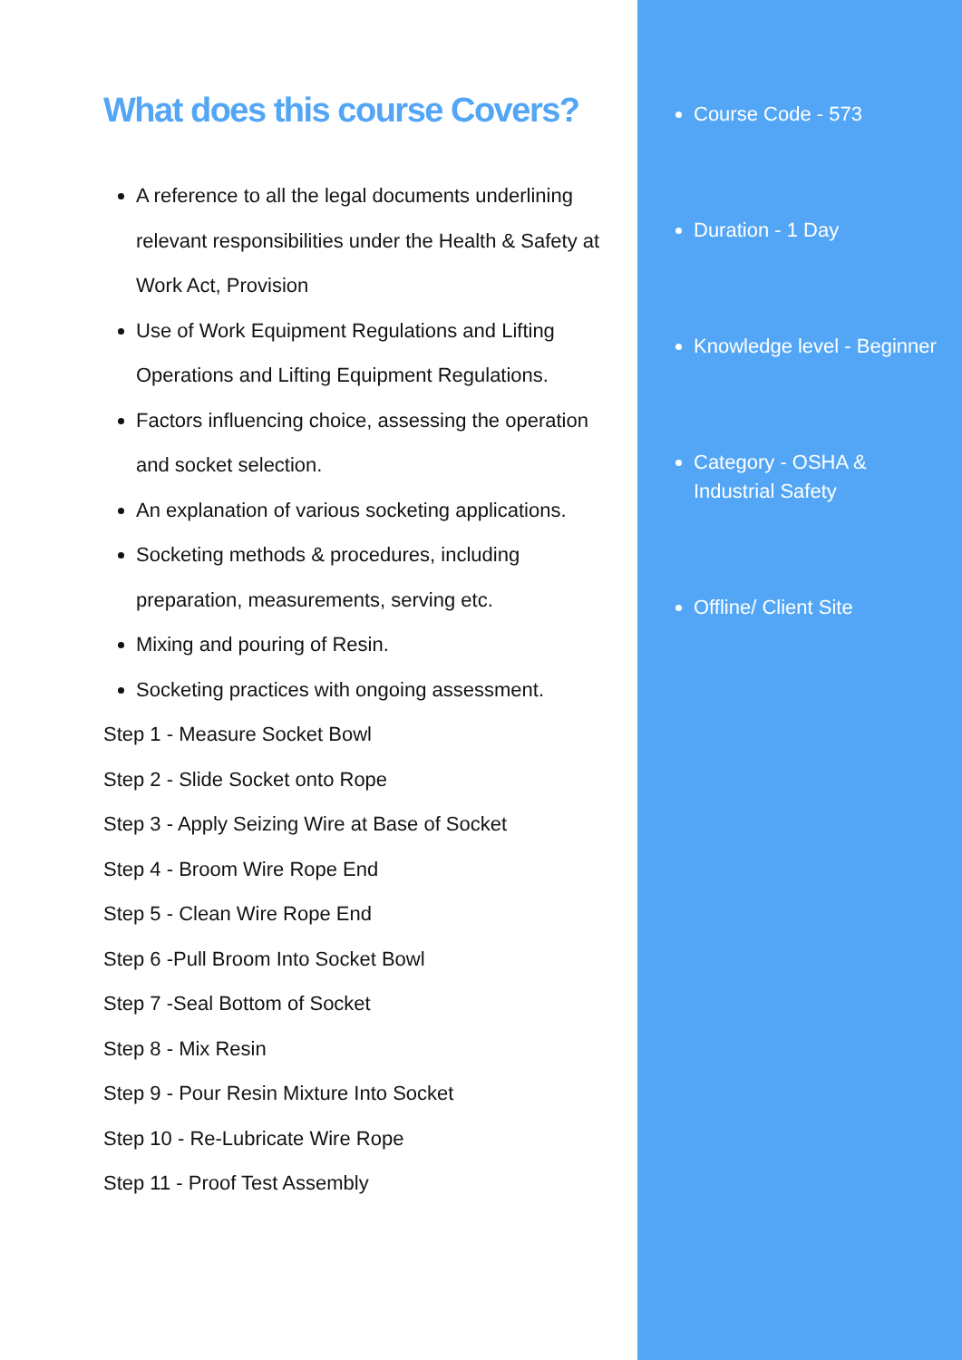What does this course Covers?
A reference to all the legal documents underlining relevant responsibilities under the Health & Safety at Work Act, Provision
Use of Work Equipment Regulations and Lifting Operations and Lifting Equipment Regulations.
Factors influencing choice, assessing the operation and socket selection.
An explanation of various socketing applications.
Socketing methods & procedures, including preparation, measurements, serving etc.
Mixing and pouring of Resin.
Socketing practices with ongoing assessment.
Step 1 - Measure Socket Bowl
Step 2 - Slide Socket onto Rope
Step 3 - Apply Seizing Wire at Base of Socket
Step 4 - Broom Wire Rope End
Step 5 - Clean Wire Rope End
Step 6 -Pull Broom Into Socket Bowl
Step 7 -Seal Bottom of Socket
Step 8 - Mix Resin
Step 9 - Pour Resin Mixture Into Socket
Step 10 - Re-Lubricate Wire Rope
Step 11 - Proof Test Assembly
Course Code - 573
Duration - 1 Day
Knowledge level - Beginner
Category - OSHA & Industrial Safety
Offline/ Client Site